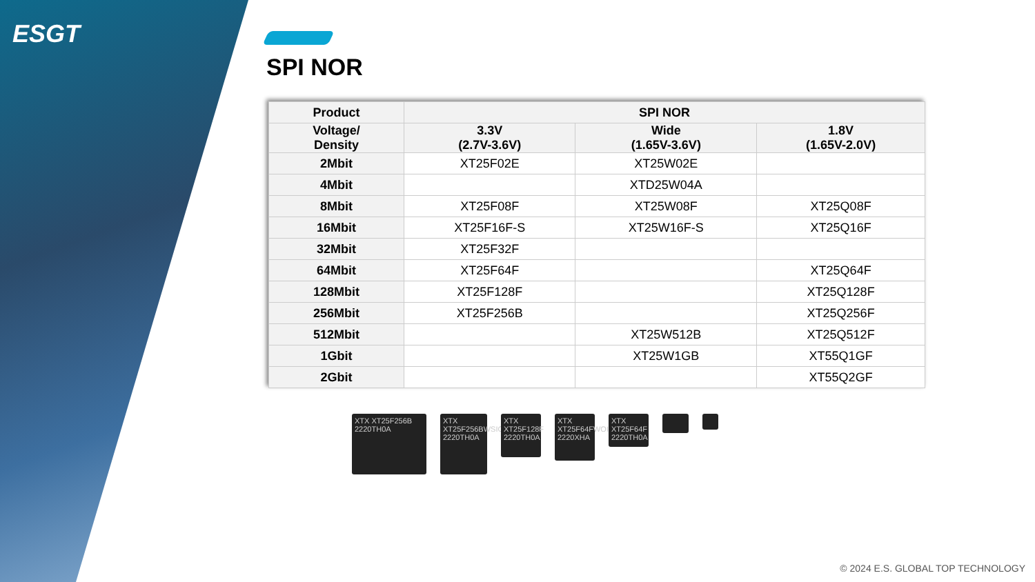ESGT
SPI NOR
| Product | SPI NOR | | |
| --- | --- | --- | --- |
| Voltage/ Density | 3.3V (2.7V-3.6V) | Wide (1.65V-3.6V) | 1.8V (1.65V-2.0V) |
| 2Mbit | XT25F02E | XT25W02E | |
| 4Mbit | | XTD25W04A | |
| 8Mbit | XT25F08F | XT25W08F | XT25Q08F |
| 16Mbit | XT25F16F-S | XT25W16F-S | XT25Q16F |
| 32Mbit | XT25F32F | | |
| 64Mbit | XT25F64F | | XT25Q64F |
| 128Mbit | XT25F128F | | XT25Q128F |
| 256Mbit | XT25F256B | | XT25Q256F |
| 512Mbit | | XT25W512B | XT25Q512F |
| 1Gbit | | XT25W1GB | XT55Q1GF |
| 2Gbit | | | XT55Q2GF |
XTX XT25F256B 2220TH0A
XTX XT25F256BWSIG 2220TH0A
XTX XT25F128F 2220TH0A
XTX XT25F64FWOIG 2220XHA
XTX XT25F64F 2220TH0A
© 2024 E.S. GLOBAL TOP TECHNOLOGY